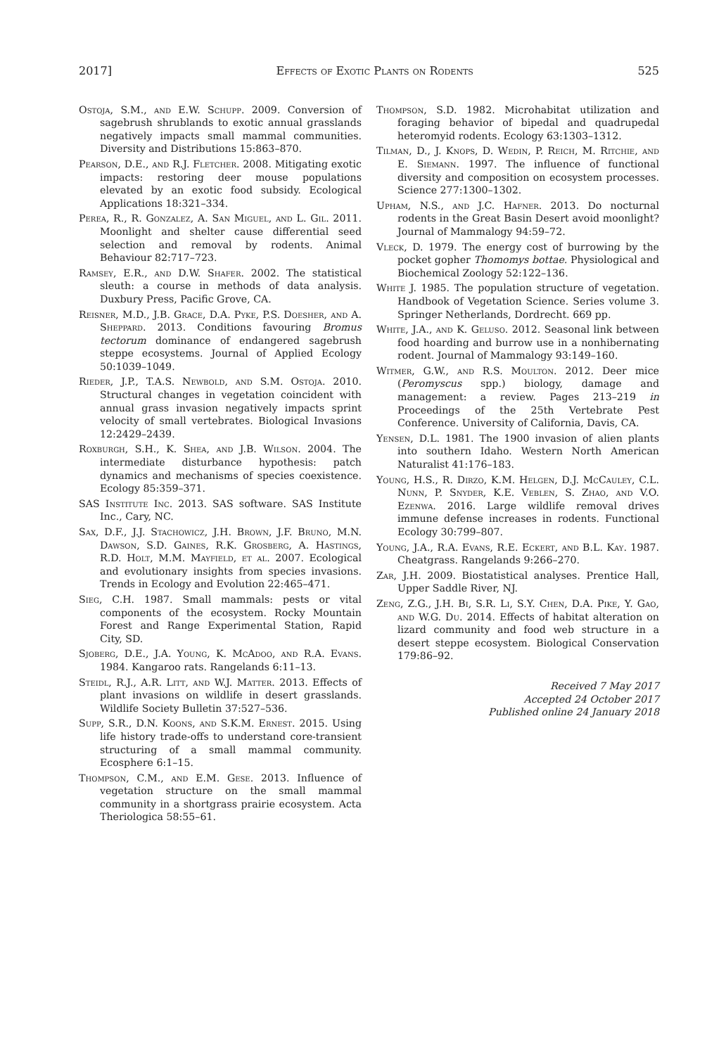2017] Effects of Exotic Plants on Rodents 525
Ostoja, S.M., and E.W. Schupp. 2009. Conversion of sagebrush shrublands to exotic annual grasslands negatively impacts small mammal communities. Diversity and Distributions 15:863–870.
Pearson, D.E., and R.J. Fletcher. 2008. Mitigating exotic impacts: restoring deer mouse populations elevated by an exotic food subsidy. Ecological Applications 18:321–334.
Perea, R., R. Gonzalez, A. San Miguel, and L. Gil. 2011. Moonlight and shelter cause differential seed selection and removal by rodents. Animal Behaviour 82:717–723.
Ramsey, E.R., and D.W. Shafer. 2002. The statistical sleuth: a course in methods of data analysis. Duxbury Press, Pacific Grove, CA.
Reisner, M.D., J.B. Grace, D.A. Pyke, P.S. Doesher, and A. Sheppard. 2013. Conditions favouring Bromus tectorum dominance of endangered sagebrush steppe ecosystems. Journal of Applied Ecology 50:1039–1049.
Rieder, J.P., T.A.S. Newbold, and S.M. Ostoja. 2010. Structural changes in vegetation coincident with annual grass invasion negatively impacts sprint velocity of small vertebrates. Biological Invasions 12:2429–2439.
Roxburgh, S.H., K. Shea, and J.B. Wilson. 2004. The intermediate disturbance hypothesis: patch dynamics and mechanisms of species coexistence. Ecology 85:359–371.
SAS Institute Inc. 2013. SAS software. SAS Institute Inc., Cary, NC.
Sax, D.F., J.J. Stachowicz, J.H. Brown, J.F. Bruno, M.N. Dawson, S.D. Gaines, R.K. Grosberg, A. Hastings, R.D. Holt, M.M. Mayfield, et al. 2007. Ecological and evolutionary insights from species invasions. Trends in Ecology and Evolution 22:465–471.
Sieg, C.H. 1987. Small mammals: pests or vital components of the ecosystem. Rocky Mountain Forest and Range Experimental Station, Rapid City, SD.
Sjoberg, D.E., J.A. Young, K. McAdoo, and R.A. Evans. 1984. Kangaroo rats. Rangelands 6:11–13.
Steidl, R.J., A.R. Litt, and W.J. Matter. 2013. Effects of plant invasions on wildlife in desert grasslands. Wildlife Society Bulletin 37:527–536.
Supp, S.R., D.N. Koons, and S.K.M. Ernest. 2015. Using life history trade-offs to understand core-transient structuring of a small mammal community. Ecosphere 6:1–15.
Thompson, C.M., and E.M. Gese. 2013. Influence of vegetation structure on the small mammal community in a shortgrass prairie ecosystem. Acta Theriologica 58:55–61.
Thompson, S.D. 1982. Microhabitat utilization and foraging behavior of bipedal and quadrupedal heteromyid rodents. Ecology 63:1303–1312.
Tilman, D., J. Knops, D. Wedin, P. Reich, M. Ritchie, and E. Siemann. 1997. The influence of functional diversity and composition on ecosystem processes. Science 277:1300–1302.
Upham, N.S., and J.C. Hafner. 2013. Do nocturnal rodents in the Great Basin Desert avoid moonlight? Journal of Mammalogy 94:59–72.
Vleck, D. 1979. The energy cost of burrowing by the pocket gopher Thomomys bottae. Physiological and Biochemical Zoology 52:122–136.
White J. 1985. The population structure of vegetation. Handbook of Vegetation Science. Series volume 3. Springer Netherlands, Dordrecht. 669 pp.
White, J.A., and K. Geluso. 2012. Seasonal link between food hoarding and burrow use in a nonhibernating rodent. Journal of Mammalogy 93:149–160.
Witmer, G.W., and R.S. Moulton. 2012. Deer mice (Peromyscus spp.) biology, damage and management: a review. Pages 213–219 in Proceedings of the 25th Vertebrate Pest Conference. University of California, Davis, CA.
Yensen, D.L. 1981. The 1900 invasion of alien plants into southern Idaho. Western North American Naturalist 41:176–183.
Young, H.S., R. Dirzo, K.M. Helgen, D.J. McCauley, C.L. Nunn, P. Snyder, K.E. Veblen, S. Zhao, and V.O. Ezenwa. 2016. Large wildlife removal drives immune defense increases in rodents. Functional Ecology 30:799–807.
Young, J.A., R.A. Evans, R.E. Eckert, and B.L. Kay. 1987. Cheatgrass. Rangelands 9:266–270.
Zar, J.H. 2009. Biostatistical analyses. Prentice Hall, Upper Saddle River, NJ.
Zeng, Z.G., J.H. Bi, S.R. Li, S.Y. Chen, D.A. Pike, Y. Gao, and W.G. Du. 2014. Effects of habitat alteration on lizard community and food web structure in a desert steppe ecosystem. Biological Conservation 179:86–92.
Received 7 May 2017
Accepted 24 October 2017
Published online 24 January 2018